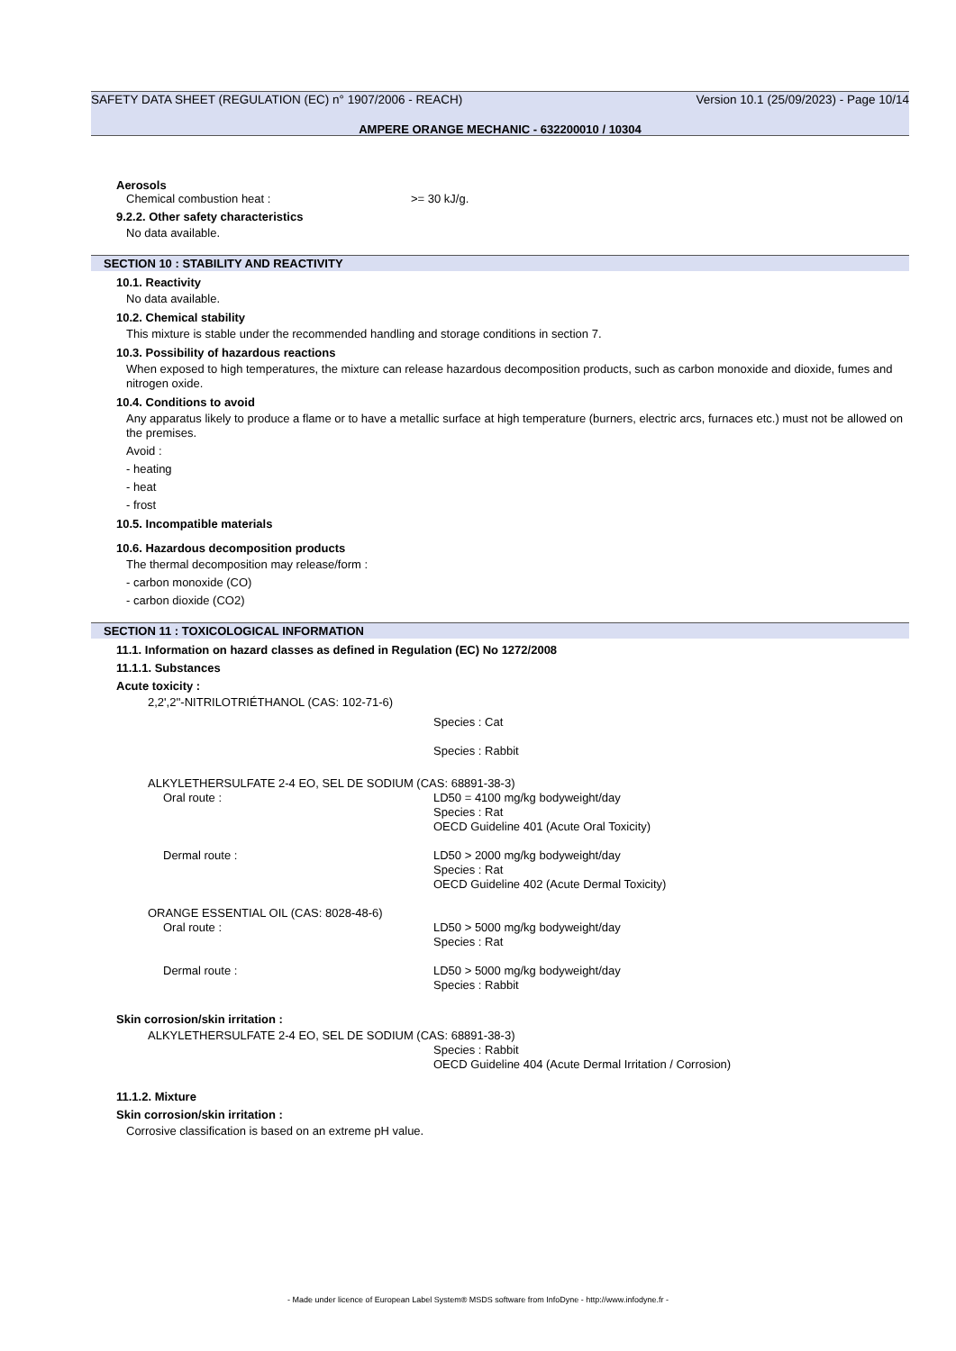SAFETY DATA SHEET (REGULATION (EC) n° 1907/2006 - REACH) Version 10.1 (25/09/2023) - Page 10/14
AMPERE ORANGE MECHANIC - 632200010 / 10304
Aerosols
Chemical combustion heat : >= 30 kJ/g.
9.2.2. Other safety characteristics
No data available.
SECTION 10 : STABILITY AND REACTIVITY
10.1. Reactivity
No data available.
10.2. Chemical stability
This mixture is stable under the recommended handling and storage conditions in section 7.
10.3. Possibility of hazardous reactions
When exposed to high temperatures, the mixture can release hazardous decomposition products, such as carbon monoxide and dioxide, fumes and nitrogen oxide.
10.4. Conditions to avoid
Any apparatus likely to produce a flame or to have a metallic surface at high temperature (burners, electric arcs, furnaces etc.) must not be allowed on the premises.
Avoid :
- heating
- heat
- frost
10.5. Incompatible materials
10.6. Hazardous decomposition products
The thermal decomposition may release/form :
- carbon monoxide (CO)
- carbon dioxide (CO2)
SECTION 11 : TOXICOLOGICAL INFORMATION
11.1. Information on hazard classes as defined in Regulation (EC) No 1272/2008
11.1.1. Substances
Acute toxicity :
2,2',2''-NITRILOTRIÉTHANOL (CAS: 102-71-6)
Species : Cat
Species : Rabbit
ALKYLETHERSULFATE 2-4 EO, SEL DE SODIUM (CAS: 68891-38-3)
Oral route : LD50 = 4100 mg/kg bodyweight/day
Species : Rat
OECD Guideline 401 (Acute Oral Toxicity)
Dermal route : LD50 > 2000 mg/kg bodyweight/day
Species : Rat
OECD Guideline 402 (Acute Dermal Toxicity)
ORANGE ESSENTIAL OIL (CAS: 8028-48-6)
Oral route : LD50 > 5000 mg/kg bodyweight/day
Species : Rat
Dermal route : LD50 > 5000 mg/kg bodyweight/day
Species : Rabbit
Skin corrosion/skin irritation :
ALKYLETHERSULFATE 2-4 EO, SEL DE SODIUM (CAS: 68891-38-3)
Species : Rabbit
OECD Guideline 404 (Acute Dermal Irritation / Corrosion)
11.1.2. Mixture
Skin corrosion/skin irritation :
Corrosive classification is based on an extreme pH value.
- Made under licence of European Label System® MSDS software from InfoDyne - http://www.infodyne.fr -